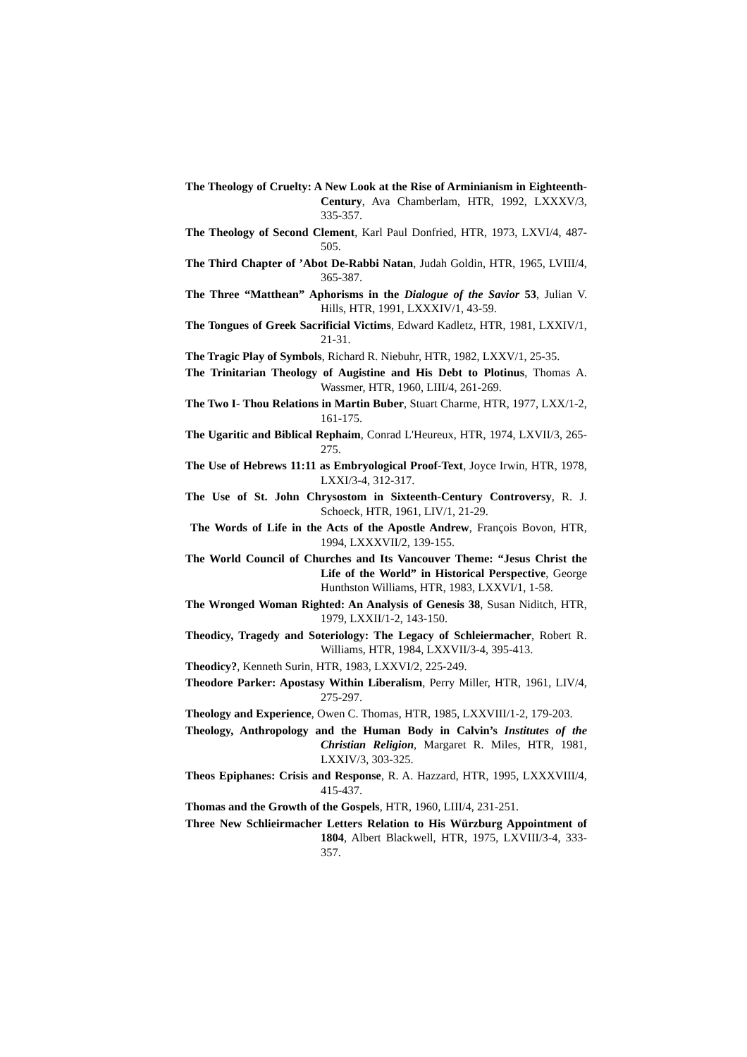The Theology of Cruelty: A New Look at the Rise of Arminianism in Eighteenth-Century, Ava Chamberlam, HTR, 1992, LXXXV/3, 335-357.
The Theology of Second Clement, Karl Paul Donfried, HTR, 1973, LXVI/4, 487-505.
The Third Chapter of ’Abot De-Rabbi Natan, Judah Goldin, HTR, 1965, LVIII/4, 365-387.
The Three “Matthean” Aphorisms in the Dialogue of the Savior 53, Julian V. Hills, HTR, 1991, LXXXIV/1, 43-59.
The Tongues of Greek Sacrificial Victims, Edward Kadletz, HTR, 1981, LXXIV/1, 21-31.
The Tragic Play of Symbols, Richard R. Niebuhr, HTR, 1982, LXXV/1, 25-35.
The Trinitarian Theology of Augistine and His Debt to Plotinus, Thomas A. Wassmer, HTR, 1960, LIII/4, 261-269.
The Two I- Thou Relations in Martin Buber, Stuart Charme, HTR, 1977, LXX/1-2, 161-175.
The Ugaritic and Biblical Rephaim, Conrad L'Heureux, HTR, 1974, LXVII/3, 265-275.
The Use of Hebrews 11:11 as Embryological Proof-Text, Joyce Irwin, HTR, 1978, LXXI/3-4, 312-317.
The Use of St. John Chrysostom in Sixteenth-Century Controversy, R. J. Schoeck, HTR, 1961, LIV/1, 21-29.
The Words of Life in the Acts of the Apostle Andrew, François Bovon, HTR, 1994, LXXXVII/2, 139-155.
The World Council of Churches and Its Vancouver Theme: “Jesus Christ the Life of the World” in Historical Perspective, George Hunthston Williams, HTR, 1983, LXXVI/1, 1-58.
The Wronged Woman Righted: An Analysis of Genesis 38, Susan Niditch, HTR, 1979, LXXII/1-2, 143-150.
Theodicy, Tragedy and Soteriology: The Legacy of Schleiermacher, Robert R. Williams, HTR, 1984, LXXVII/3-4, 395-413.
Theodicy?, Kenneth Surin, HTR, 1983, LXXVI/2, 225-249.
Theodore Parker: Apostasy Within Liberalism, Perry Miller, HTR, 1961, LIV/4, 275-297.
Theology and Experience, Owen C. Thomas, HTR, 1985, LXXVIII/1-2, 179-203.
Theology, Anthropology and the Human Body in Calvin’s Institutes of the Christian Religion, Margaret R. Miles, HTR, 1981, LXXIV/3, 303-325.
Theos Epiphanes: Crisis and Response, R. A. Hazzard, HTR, 1995, LXXXVIII/4, 415-437.
Thomas and the Growth of the Gospels, HTR, 1960, LIII/4, 231-251.
Three New Schlieirmacher Letters Relation to His Würzburg Appointment of 1804, Albert Blackwell, HTR, 1975, LXVIII/3-4, 333-357.